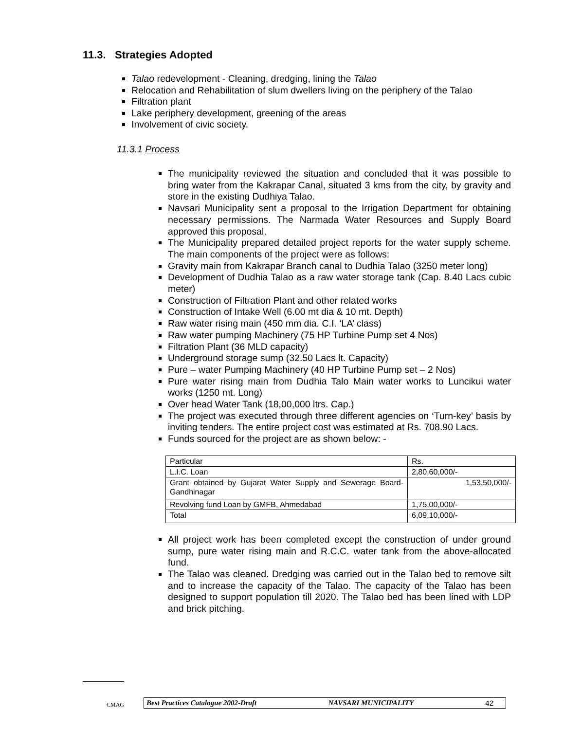11.3. Strategies Adopted
Talao redevelopment - Cleaning, dredging, lining the Talao
Relocation and Rehabilitation of slum dwellers living on the periphery of the Talao
Filtration plant
Lake periphery development, greening of the areas
Involvement of civic society.
11.3.1 Process
The municipality reviewed the situation and concluded that it was possible to bring water from the Kakrapar Canal, situated 3 kms from the city, by gravity and store in the existing Dudhiya Talao.
Navsari Municipality sent a proposal to the Irrigation Department for obtaining necessary permissions. The Narmada Water Resources and Supply Board approved this proposal.
The Municipality prepared detailed project reports for the water supply scheme. The main components of the project were as follows:
Gravity main from Kakrapar Branch canal to Dudhia Talao (3250 meter long)
Development of Dudhia Talao as a raw water storage tank (Cap. 8.40 Lacs cubic meter)
Construction of Filtration Plant and other related works
Construction of Intake Well (6.00 mt dia & 10 mt. Depth)
Raw water rising main (450 mm dia. C.I. ‘LA’ class)
Raw water pumping Machinery (75 HP Turbine Pump set 4 Nos)
Filtration Plant (36 MLD capacity)
Underground storage sump (32.50 Lacs lt. Capacity)
Pure – water Pumping Machinery (40 HP Turbine Pump set – 2 Nos)
Pure water rising main from Dudhia Talo Main water works to Luncikui water works (1250 mt. Long)
Over head Water Tank (18,00,000 ltrs. Cap.)
The project was executed through three different agencies on ‘Turn-key’ basis by inviting tenders. The entire project cost was estimated at Rs. 708.90 Lacs.
Funds sourced for the project are as shown below: -
| Particular | Rs. |
| L.I.C. Loan | 2,80,60,000/- |
| Grant obtained by Gujarat Water Supply and Sewerage Board-Gandhinagar | 1,53,50,000/- |
| Revolving fund Loan by GMFB, Ahmedabad | 1,75,00,000/- |
| Total | 6,09,10,000/- |
All project work has been completed except the construction of under ground sump, pure water rising main and R.C.C. water tank from the above-allocated fund.
The Talao was cleaned. Dredging was carried out in the Talao bed to remove silt and to increase the capacity of the Talao. The capacity of the Talao has been designed to support population till 2020. The Talao bed has been lined with LDP and brick pitching.
CMAG
Best Practices Catalogue 2002-Draft NAVSARI MUNICIPALITY 42